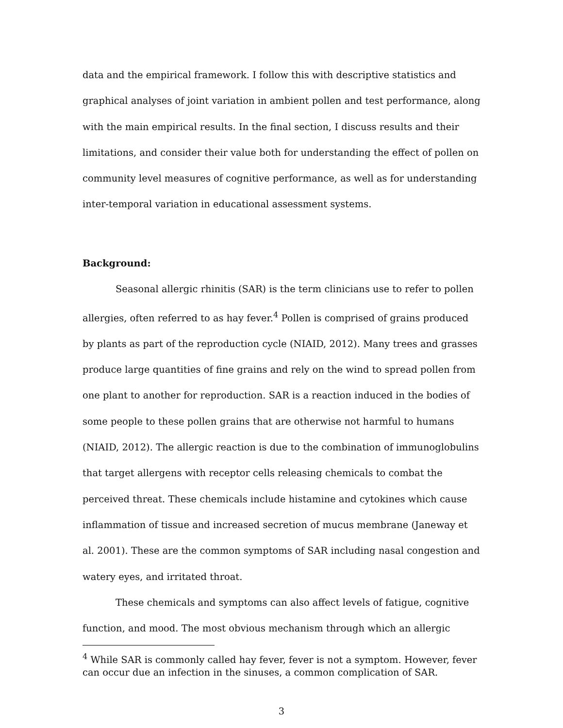data and the empirical framework. I follow this with descriptive statistics and graphical analyses of joint variation in ambient pollen and test performance, along with the main empirical results. In the final section, I discuss results and their limitations, and consider their value both for understanding the effect of pollen on community level measures of cognitive performance, as well as for understanding inter-temporal variation in educational assessment systems.
Background:
Seasonal allergic rhinitis (SAR) is the term clinicians use to refer to pollen allergies, often referred to as hay fever.<sup>4</sup> Pollen is comprised of grains produced by plants as part of the reproduction cycle (NIAID, 2012). Many trees and grasses produce large quantities of fine grains and rely on the wind to spread pollen from one plant to another for reproduction. SAR is a reaction induced in the bodies of some people to these pollen grains that are otherwise not harmful to humans (NIAID, 2012). The allergic reaction is due to the combination of immunoglobulins that target allergens with receptor cells releasing chemicals to combat the perceived threat. These chemicals include histamine and cytokines which cause inflammation of tissue and increased secretion of mucus membrane (Janeway et al. 2001). These are the common symptoms of SAR including nasal congestion and watery eyes, and irritated throat.
These chemicals and symptoms can also affect levels of fatigue, cognitive function, and mood. The most obvious mechanism through which an allergic
<sup>4</sup> While SAR is commonly called hay fever, fever is not a symptom. However, fever can occur due an infection in the sinuses, a common complication of SAR.
3